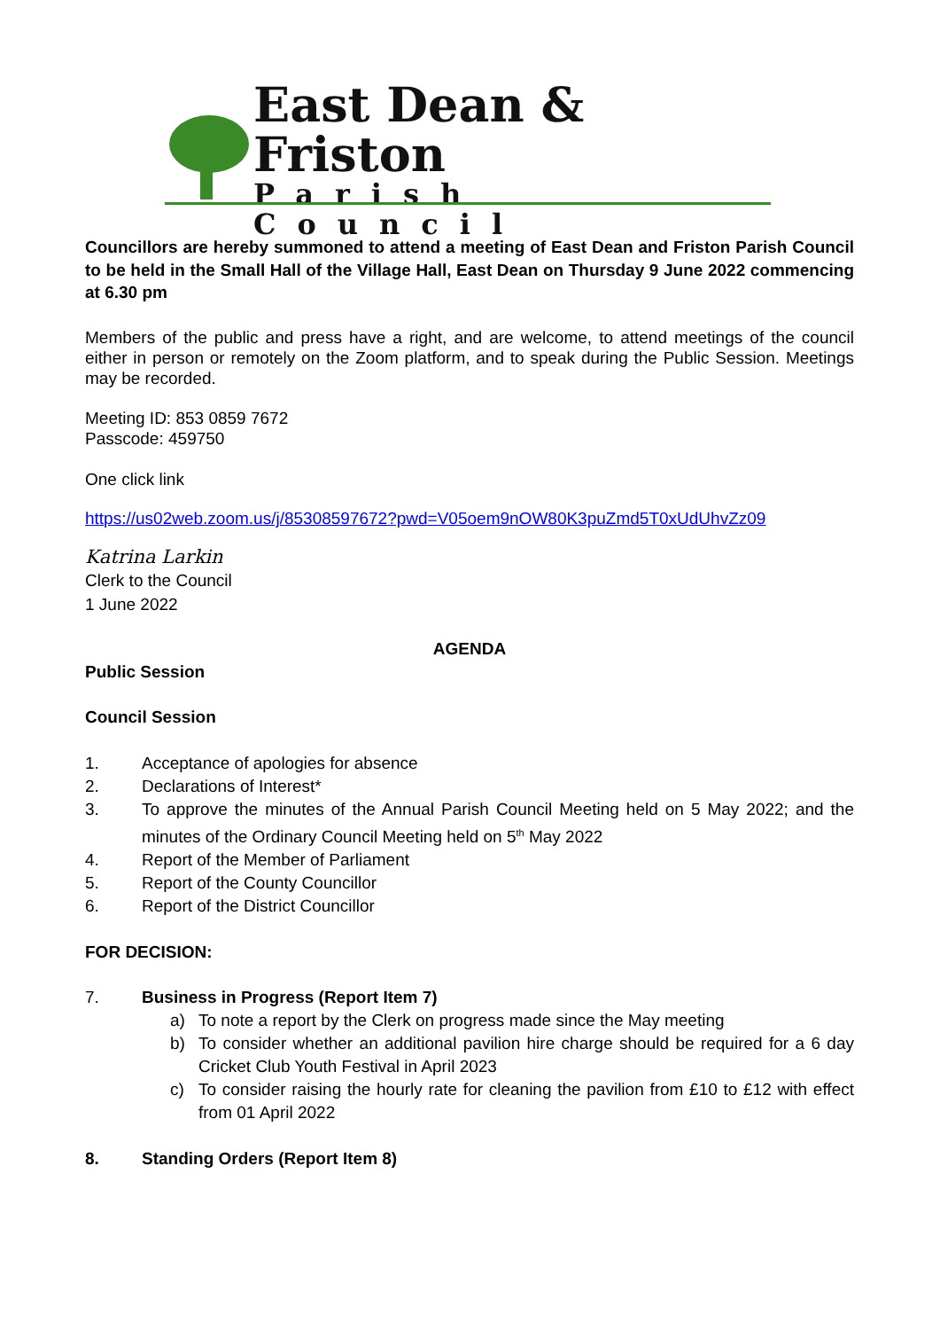East Dean & Friston
Parish Council
Councillors are hereby summoned to attend a meeting of East Dean and Friston Parish Council to be held in the Small Hall of the Village Hall, East Dean on Thursday 9 June 2022 commencing at 6.30 pm
Members of the public and press have a right, and are welcome, to attend meetings of the council either in person or remotely on the Zoom platform, and to speak during the Public Session. Meetings may be recorded.
Meeting ID: 853 0859 7672
Passcode: 459750
One click link
https://us02web.zoom.us/j/85308597672?pwd=V05oem9nOW80K3puZmd5T0xUdUhvZz09
Katrina Larkin
Clerk to the Council
1 June 2022
AGENDA
Public Session
Council Session
1. Acceptance of apologies for absence
2. Declarations of Interest*
3. To approve the minutes of the Annual Parish Council Meeting held on 5 May 2022; and the minutes of the Ordinary Council Meeting held on 5<sup>th</sup> May 2022
4. Report of the Member of Parliament
5. Report of the County Councillor
6. Report of the District Councillor
FOR DECISION:
7. Business in Progress (Report Item 7)
a) To note a report by the Clerk on progress made since the May meeting
b) To consider whether an additional pavilion hire charge should be required for a 6 day Cricket Club Youth Festival in April 2023
c) To consider raising the hourly rate for cleaning the pavilion from £10 to £12 with effect from 01 April 2022
8. Standing Orders (Report Item 8)